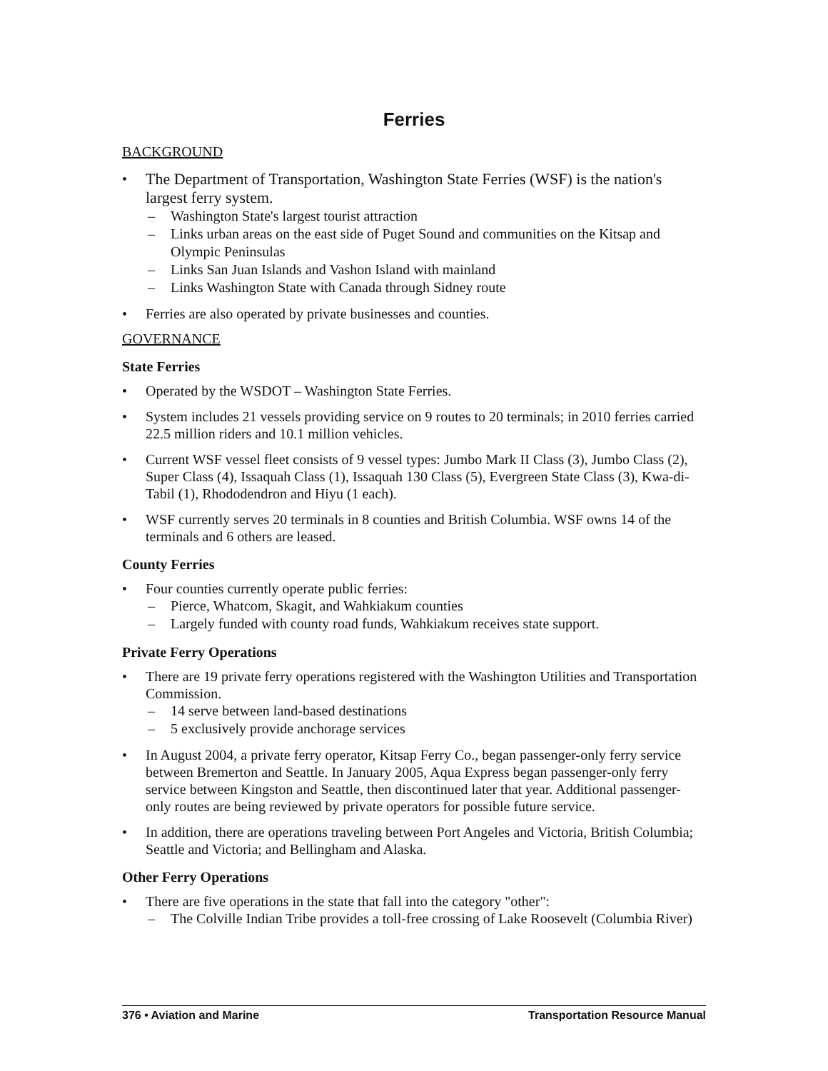Ferries
BACKGROUND
• The Department of Transportation, Washington State Ferries (WSF) is the nation's largest ferry system.
– Washington State's largest tourist attraction
– Links urban areas on the east side of Puget Sound and communities on the Kitsap and Olympic Peninsulas
– Links San Juan Islands and Vashon Island with mainland
– Links Washington State with Canada through Sidney route
• Ferries are also operated by private businesses and counties.
GOVERNANCE
State Ferries
• Operated by the WSDOT – Washington State Ferries.
• System includes 21 vessels providing service on 9 routes to 20 terminals; in 2010 ferries carried 22.5 million riders and 10.1 million vehicles.
• Current WSF vessel fleet consists of 9 vessel types: Jumbo Mark II Class (3), Jumbo Class (2), Super Class (4), Issaquah Class (1), Issaquah 130 Class (5), Evergreen State Class (3), Kwa-di-Tabil (1), Rhododendron and Hiyu (1 each).
• WSF currently serves 20 terminals in 8 counties and British Columbia. WSF owns 14 of the terminals and 6 others are leased.
County Ferries
• Four counties currently operate public ferries:
– Pierce, Whatcom, Skagit, and Wahkiakum counties
– Largely funded with county road funds, Wahkiakum receives state support.
Private Ferry Operations
• There are 19 private ferry operations registered with the Washington Utilities and Transportation Commission.
– 14 serve between land-based destinations
– 5 exclusively provide anchorage services
• In August 2004, a private ferry operator, Kitsap Ferry Co., began passenger-only ferry service between Bremerton and Seattle. In January 2005, Aqua Express began passenger-only ferry service between Kingston and Seattle, then discontinued later that year. Additional passenger-only routes are being reviewed by private operators for possible future service.
• In addition, there are operations traveling between Port Angeles and Victoria, British Columbia; Seattle and Victoria; and Bellingham and Alaska.
Other Ferry Operations
• There are five operations in the state that fall into the category "other":
– The Colville Indian Tribe provides a toll-free crossing of Lake Roosevelt (Columbia River)
376 • Aviation and Marine Transportation Resource Manual